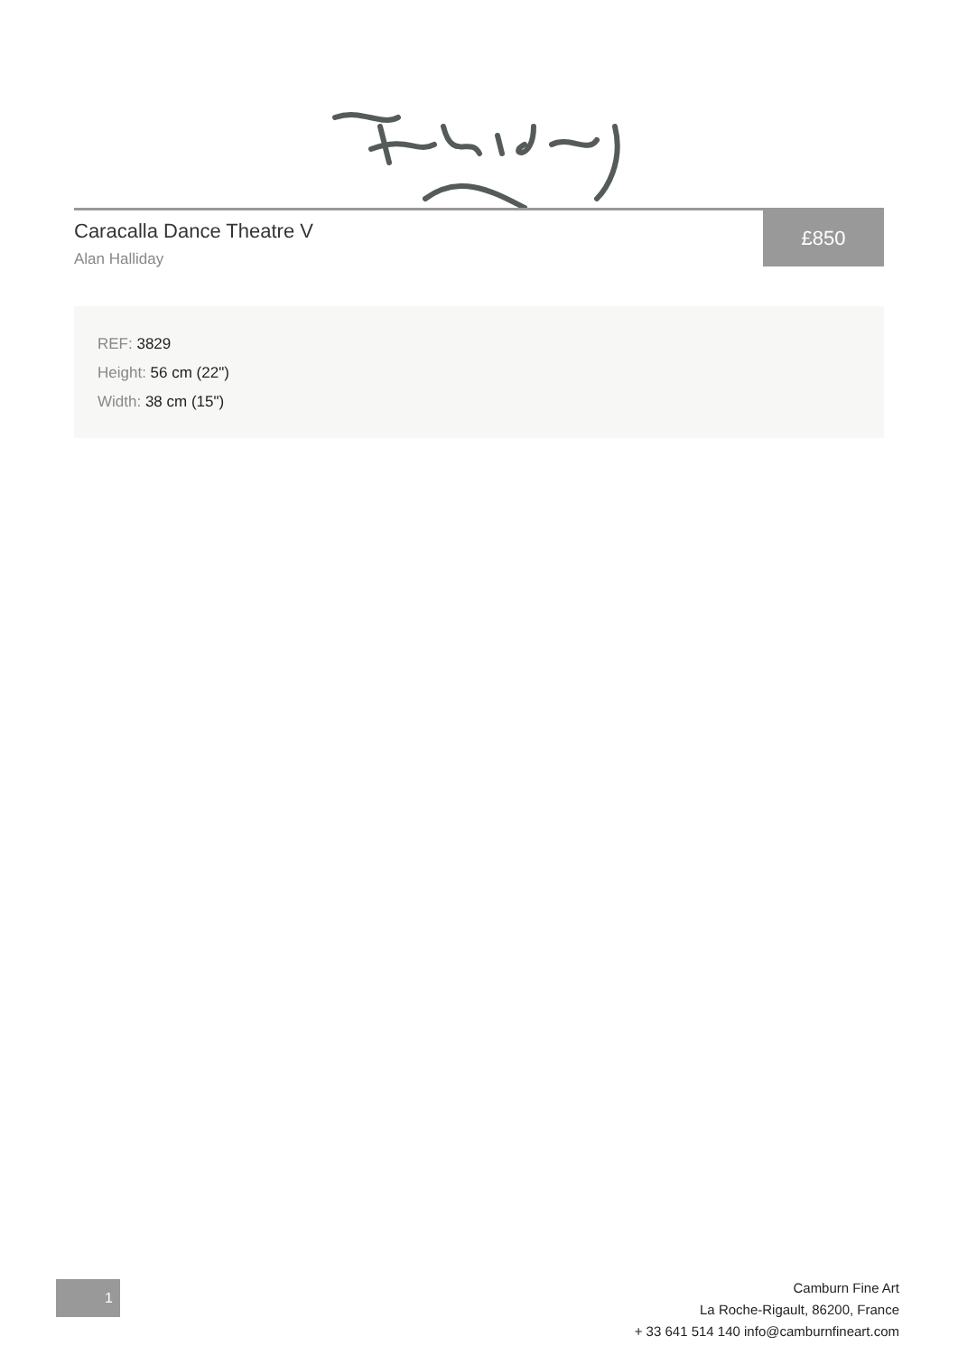Caracalla Dance Theatre V
Alan Halliday
£850
REF: 3829
Height: 56 cm (22")
Width: 38 cm (15")
1
Camburn Fine Art
La Roche-Rigault, 86200, France
+ 33 641 514 140 info@camburnfineart.com